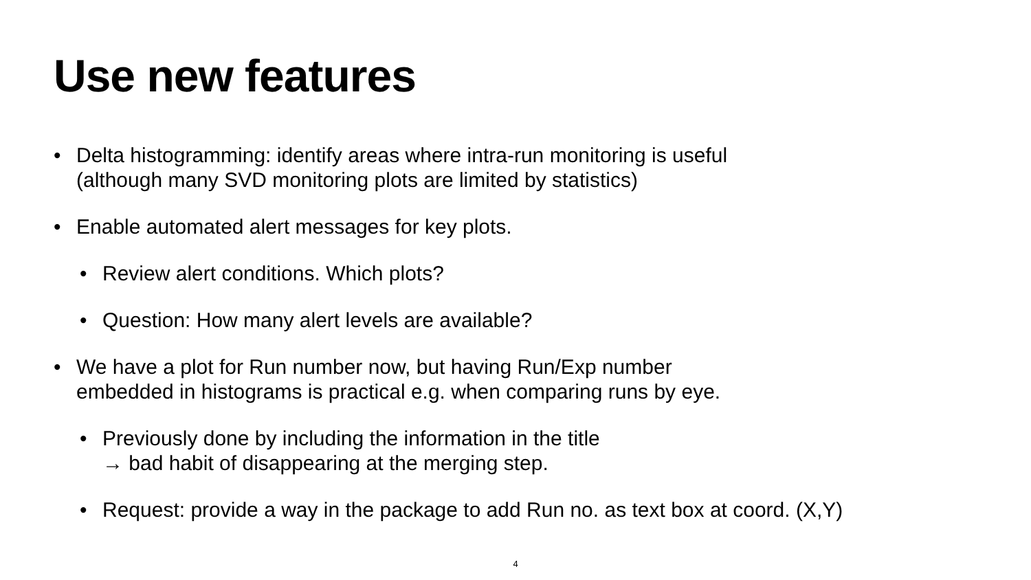Use new features
• Delta histogramming: identify areas where intra-run monitoring is useful
(although many SVD monitoring plots are limited by statistics)
• Enable automated alert messages for key plots.
• Review alert conditions. Which plots?
• Question: How many alert levels are available?
• We have a plot for Run number now, but having Run/Exp number
embedded in histograms is practical e.g. when comparing runs by eye.
• Previously done by including the information in the title
→ bad habit of disappearing at the merging step.
• Request: provide a way in the package to add Run no. as text box at coord. (X,Y)
4